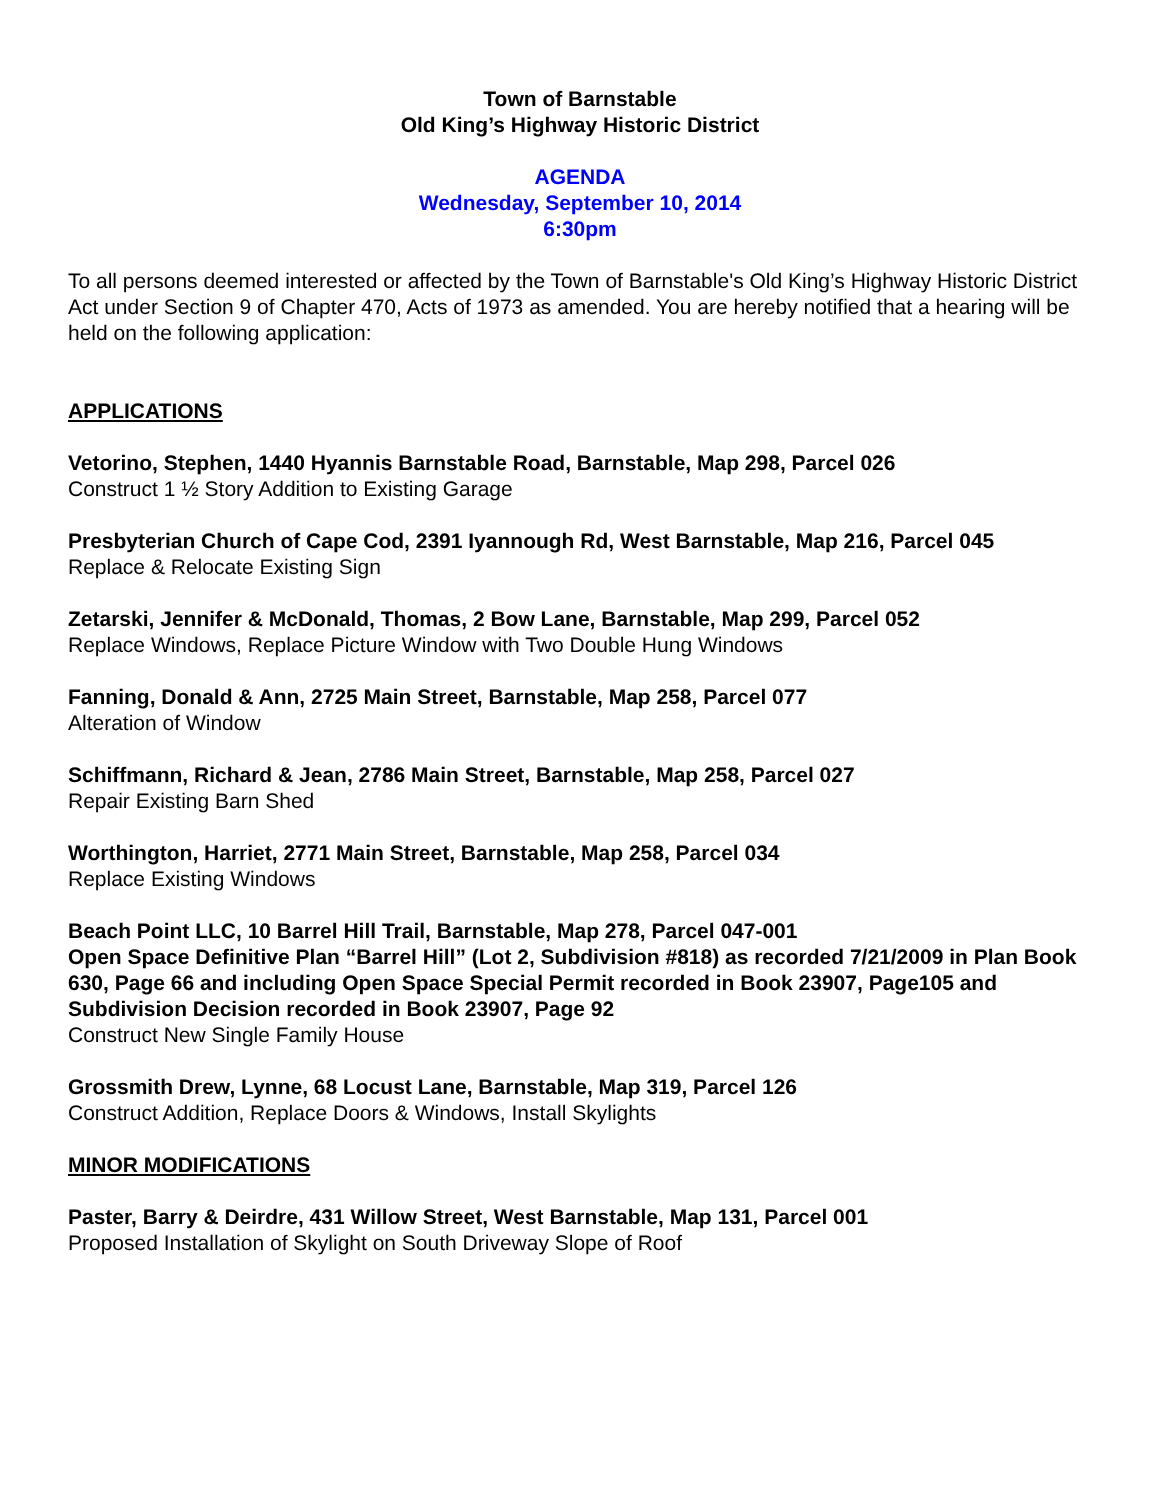Town of Barnstable
Old King’s Highway Historic District
AGENDA
Wednesday, September 10, 2014
6:30pm
To all persons deemed interested or affected by the Town of Barnstable's Old King’s Highway Historic District Act under Section 9 of Chapter 470, Acts of 1973 as amended. You are hereby notified that a hearing will be held on the following application:
APPLICATIONS
Vetorino, Stephen, 1440 Hyannis Barnstable Road, Barnstable, Map 298, Parcel 026
Construct 1 ½ Story Addition to Existing Garage
Presbyterian Church of Cape Cod, 2391 Iyannough Rd, West Barnstable, Map 216, Parcel 045
Replace & Relocate Existing Sign
Zetarski, Jennifer & McDonald, Thomas, 2 Bow Lane, Barnstable, Map 299, Parcel 052
Replace Windows, Replace Picture Window with Two Double Hung Windows
Fanning, Donald & Ann, 2725 Main Street, Barnstable, Map 258, Parcel 077
Alteration of Window
Schiffmann, Richard & Jean, 2786 Main Street, Barnstable, Map 258, Parcel 027
Repair Existing Barn Shed
Worthington, Harriet, 2771 Main Street, Barnstable, Map 258, Parcel 034
Replace Existing Windows
Beach Point LLC, 10 Barrel Hill Trail, Barnstable, Map 278, Parcel 047-001
Open Space Definitive Plan “Barrel Hill” (Lot 2, Subdivision #818) as recorded 7/21/2009 in Plan Book 630, Page 66 and including Open Space Special Permit recorded in Book 23907, Page105 and Subdivision Decision recorded in Book 23907, Page 92
Construct New Single Family House
Grossmith Drew, Lynne, 68 Locust Lane, Barnstable, Map 319, Parcel 126
Construct Addition, Replace Doors & Windows, Install Skylights
MINOR MODIFICATIONS
Paster, Barry & Deirdre, 431 Willow Street, West Barnstable, Map 131, Parcel 001
Proposed Installation of Skylight on South Driveway Slope of Roof